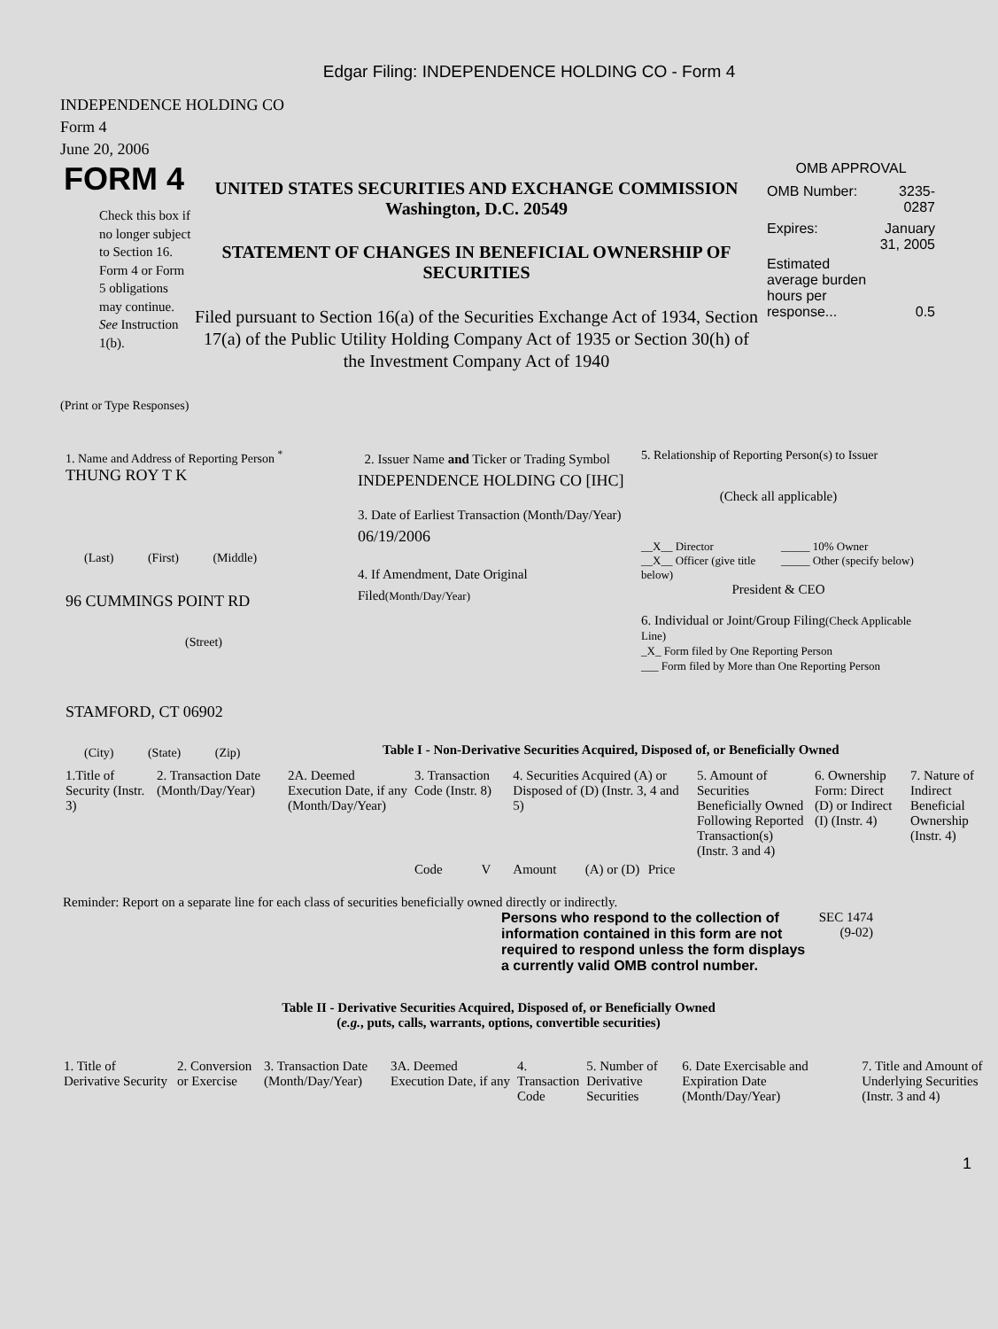Edgar Filing: INDEPENDENCE HOLDING CO - Form 4
INDEPENDENCE HOLDING CO
Form 4
June 20, 2006
FORM 4
Check this box if no longer subject to Section 16. Form 4 or Form 5 obligations may continue. See Instruction 1(b).
UNITED STATES SECURITIES AND EXCHANGE COMMISSION
Washington, D.C. 20549
STATEMENT OF CHANGES IN BENEFICIAL OWNERSHIP OF SECURITIES
Filed pursuant to Section 16(a) of the Securities Exchange Act of 1934, Section 17(a) of the Public Utility Holding Company Act of 1935 or Section 30(h) of the Investment Company Act of 1940
OMB APPROVAL
| OMB Number: | 3235-0287 |
| Expires: | January 31, 2005 |
| Estimated average burden hours per response... | 0.5 |
(Print or Type Responses)
1. Name and Address of Reporting Person <sup>*</sup>
THUNG ROY T K
(Last) (First) (Middle)
96 CUMMINGS POINT RD
(Street)
STAMFORD, CT 06902
(City) (State) (Zip)
2. Issuer Name and Ticker or Trading Symbol
INDEPENDENCE HOLDING CO [IHC]
3. Date of Earliest Transaction (Month/Day/Year)
06/19/2006
4. If Amendment, Date Original Filed(Month/Day/Year)
5. Relationship of Reporting Person(s) to Issuer
(Check all applicable)
__X__ Director
__X__ Officer (give title below)
_____ 10% Owner
_____ Other (specify below)
President & CEO
6. Individual or Joint/Group Filing(Check Applicable Line)
_X_ Form filed by One Reporting Person
___ Form filed by More than One Reporting Person
Table I - Non-Derivative Securities Acquired, Disposed of, or Beneficially Owned
| 1.Title of Security (Instr. 3) | 2. Transaction Date (Month/Day/Year) | 2A. Deemed Execution Date, if any (Month/Day/Year) | 3. Transaction Code (Instr. 8) | | 4. Securities Acquired (A) or Disposed of (D) (Instr. 3, 4 and 5) | | | 5. Amount of Securities Beneficially Owned Following Reported Transaction(s) (Instr. 3 and 4) | 6. Ownership Form: Direct (D) or Indirect (I) (Instr. 4) | 7. Nature of Indirect Beneficial Ownership (Instr. 4) |
| --- | --- | --- | --- | --- | --- | --- | --- | --- | --- | --- |
| | | | Code | V | Amount | (A) or (D) | Price | | | |
Reminder: Report on a separate line for each class of securities beneficially owned directly or indirectly.
Persons who respond to the collection of information contained in this form are not required to respond unless the form displays a currently valid OMB control number.
SEC 1474 (9-02)
Table II - Derivative Securities Acquired, Disposed of, or Beneficially Owned
(e.g., puts, calls, warrants, options, convertible securities)
| 1. Title of Derivative Security | 2. Conversion or Exercise | 3. Transaction Date (Month/Day/Year) | 3A. Deemed Execution Date, if any | 4. Transaction Code | 5. Number of Derivative Securities | 6. Date Exercisable and Expiration Date (Month/Day/Year) | 7. Title and Amount of Underlying Securities (Instr. 3 and 4) |
| --- | --- | --- | --- | --- | --- | --- | --- |
1